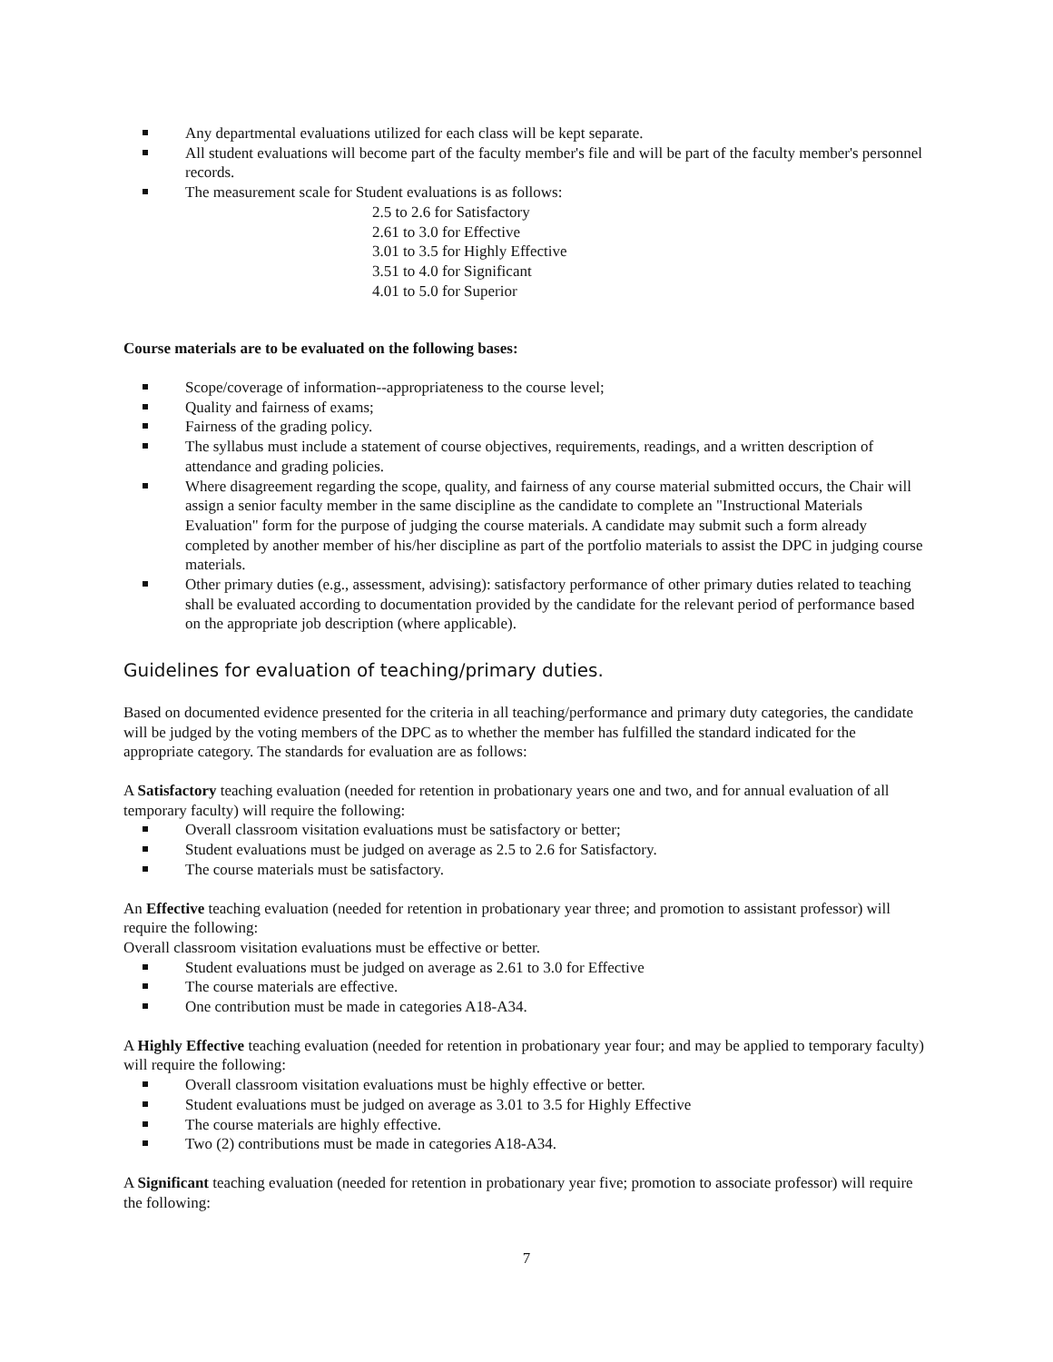Any departmental evaluations utilized for each class will be kept separate.
All student evaluations will become part of the faculty member's file and will be part of the faculty member's personnel records.
The measurement scale for Student evaluations is as follows:
2.5 to 2.6 for Satisfactory
2.61 to 3.0 for Effective
3.01 to 3.5 for Highly Effective
3.51 to 4.0 for Significant
4.01 to 5.0 for Superior
Course materials are to be evaluated on the following bases:
Scope/coverage of information--appropriateness to the course level;
Quality and fairness of exams;
Fairness of the grading policy.
The syllabus must include a statement of course objectives, requirements, readings, and a written description of attendance and grading policies.
Where disagreement regarding the scope, quality, and fairness of any course material submitted occurs, the Chair will assign a senior faculty member in the same discipline as the candidate to complete an "Instructional Materials Evaluation" form for the purpose of judging the course materials. A candidate may submit such a form already completed by another member of his/her discipline as part of the portfolio materials to assist the DPC in judging course materials.
Other primary duties (e.g., assessment, advising): satisfactory performance of other primary duties related to teaching shall be evaluated according to documentation provided by the candidate for the relevant period of performance based on the appropriate job description (where applicable).
Guidelines for evaluation of teaching/primary duties.
Based on documented evidence presented for the criteria in all teaching/performance and primary duty categories, the candidate will be judged by the voting members of the DPC as to whether the member has fulfilled the standard indicated for the appropriate category. The standards for evaluation are as follows:
A Satisfactory teaching evaluation (needed for retention in probationary years one and two, and for annual evaluation of all temporary faculty) will require the following:
Overall classroom visitation evaluations must be satisfactory or better;
Student evaluations must be judged on average as 2.5 to 2.6 for Satisfactory.
The course materials must be satisfactory.
An Effective teaching evaluation (needed for retention in probationary year three; and promotion to assistant professor) will require the following:
Overall classroom visitation evaluations must be effective or better.
Student evaluations must be judged on average as 2.61 to 3.0 for Effective
The course materials are effective.
One contribution must be made in categories A18-A34.
A Highly Effective teaching evaluation (needed for retention in probationary year four; and may be applied to temporary faculty) will require the following:
Overall classroom visitation evaluations must be highly effective or better.
Student evaluations must be judged on average as 3.01 to 3.5 for Highly Effective
The course materials are highly effective.
Two (2) contributions must be made in categories A18-A34.
A Significant teaching evaluation (needed for retention in probationary year five; promotion to associate professor) will require the following:
7